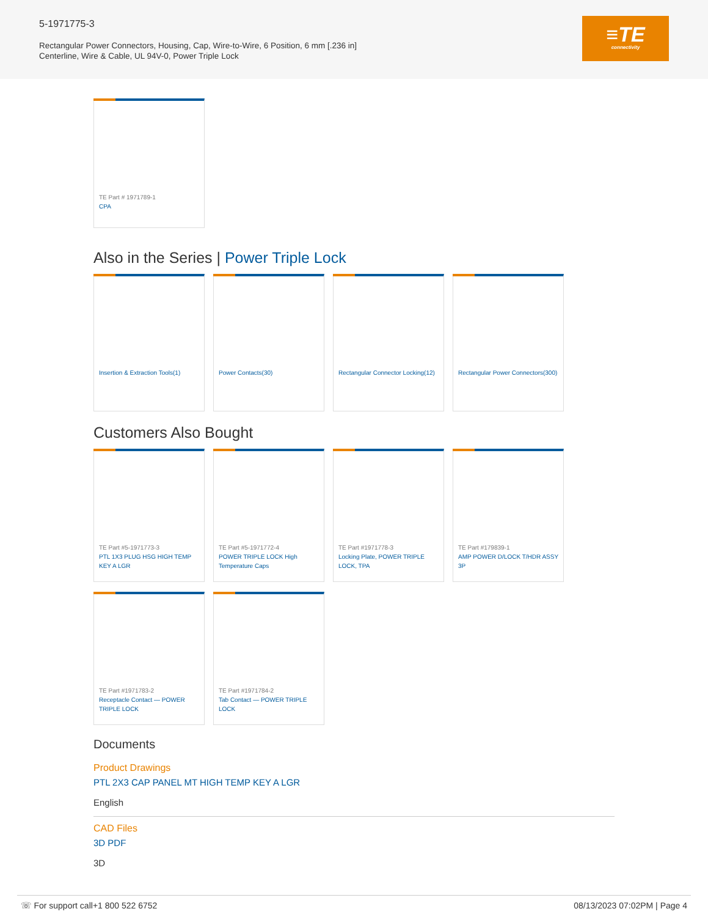5-1971775-3
Rectangular Power Connectors, Housing, Cap, Wire-to-Wire, 6 Position, 6 mm [.236 in] Centerline, Wire & Cable, UL 94V-0, Power Triple Lock
≡TE
connectivity
TE Part # 1971789-1
CPA
Also in the Series | Power Triple Lock
Insertion & Extraction Tools(1)
Power Contacts(30)
Rectangular Connector Locking(12)
Rectangular Power Connectors(300)
Customers Also Bought
TE Part #5-1971773-3
PTL 1X3 PLUG HSG HIGH TEMP KEY A LGR
TE Part #5-1971772-4
POWER TRIPLE LOCK High Temperature Caps
TE Part #1971778-3
Locking Plate, POWER TRIPLE LOCK, TPA
TE Part #179839-1
AMP POWER D/LOCK T/HDR ASSY 3P
TE Part #1971783-2
Receptacle Contact — POWER TRIPLE LOCK
TE Part #1971784-2
Tab Contact — POWER TRIPLE LOCK
Documents
Product Drawings
PTL 2X3 CAP PANEL MT HIGH TEMP KEY A LGR
English
CAD Files
3D PDF
3D
☏ For support call+1 800 522 6752 08/13/2023 07:02PM | Page 4